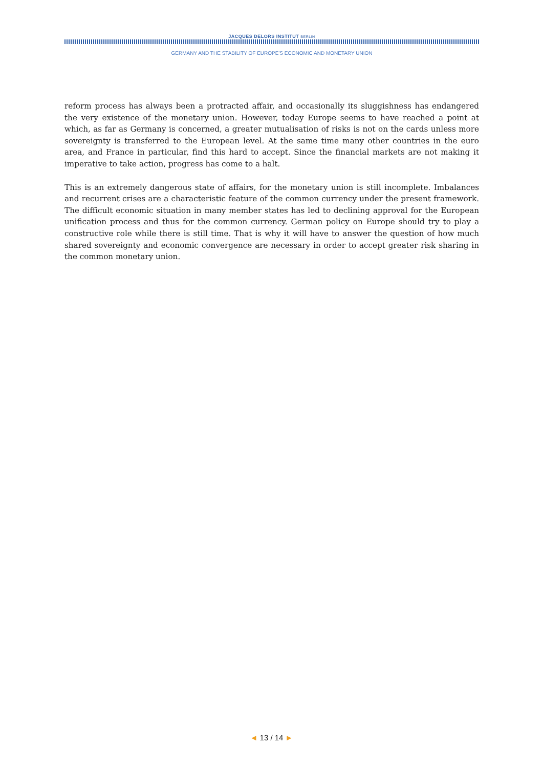JACQUES DELORS INSTITUT BERLIN
GERMANY AND THE STABILITY OF EUROPE'S ECONOMIC AND MONETARY UNION
reform process has always been a protracted affair, and occasionally its sluggishness has endangered the very existence of the monetary union. However, today Europe seems to have reached a point at which, as far as Germany is concerned, a greater mutualisation of risks is not on the cards unless more sovereignty is transferred to the European level. At the same time many other countries in the euro area, and France in particular, find this hard to accept. Since the financial markets are not making it imperative to take action, progress has come to a halt.
This is an extremely dangerous state of affairs, for the monetary union is still incomplete. Imbalances and recurrent crises are a characteristic feature of the common currency under the present framework. The difficult economic situation in many member states has led to declining approval for the European unification process and thus for the common currency. German policy on Europe should try to play a constructive role while there is still time. That is why it will have to answer the question of how much shared sovereignty and economic convergence are necessary in order to accept greater risk sharing in the common monetary union.
◄ 13 / 14 ►